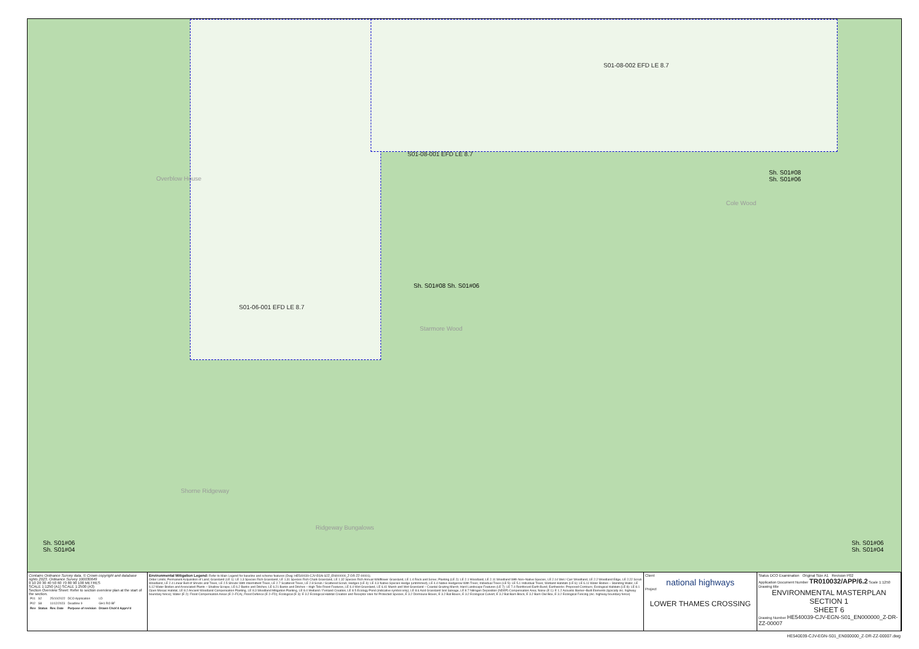S01-08-002 EFD LE 8.7
S01-08-001 EFD LE 8.7
S01-06-001 EFD LE 8.7
Sh. S01#08
Sh. S01#06
Sh. S01#08 Sh. S01#06
Starmore Wood
Cole Wood
Overblow House
Shorne Ridgeway
Ridgeway Bungalows
Sh. S01#06
Sh. S01#04
Sh. S01#06
Sh. S01#04
Contains Ordnance Survey data. © Crown copyright and database rights 2023. Ordnance Survey 100030649
0 10 20 30 40 50 60 70 80 90 100 METRES
SCALE 1:1250 (A1) SCALE 1:2500 (A3)
Section Overview Sheet: Refer to section overview plan at the start of the section.
| P01 | S2 | 25/10/2022 | DCO Application | LD |
| P02 | S8 | 11/12/2023 | Deadline 9 | GH1 RO BF |
| Rev | Status | Rev. Date | Purpose of revision | Drawn Chck'd Apprv'd |
Environmental Mitigation Legend: Refer to Main Legend for baseline and scheme features (Dwg: HE540039-CJV-EGN-S2Z_EN000000_Z-DR-ZZ-00001).
Order Limits; Permanent Acquisition of Land; Grassland (LE 1): LE 1.3 Species Rich Grassland, LE 1.31 Species Rich Chalk Grassland, LE 1.32 Species Rich Annual Wildflower Grassland, LE 1.4 Rock and Scree; Planting (LE 2): LE 2.1 Woodland, LE 2.11 Woodland With Non–Native Species, LE 2.14 Wet / Carr Woodland, LE 2.2 Woodland Edge, LE 2.22 Scrub Woodland, LE 2.4 Linear Belt of Shrubs and Trees, LE 2.5 Shrubs With Intermittent Trees, LE 2.7 Scattered Trees, LE 2.8 Scrub / Scattered Scrub; Hedges (LE 4): LE 4.3 Native Species Hedge (untrimmed), LE 4.4 Native Hedgerow With Trees; Individual Trees (LE 5): LE 5.1 Individual Trees; Wetland Habitats (LE 6): LE 6.11 Water Bodies – Standing Water, LE 6.12 Water Bodies and Associated Plants – Shallow Scrape, LE 6.2 Banks and Ditches, LE 6.21 Banks and Ditches – High Tide Roost Features, LE 6.4 Wet Grassland, LE 6.41 Marsh and Wet Grassland – Coastal Grazing Marsh; Hard Landscape Features (LE 7): LE 7.4 Reinforced Earth Bund; Earthworks: Proposed Contours; Ecological Habitats (LE 8): LE 8.1 Open Mosaic Habitat, LE 8.2 Ancient Woodland Compensation Planting, LE 8.3 Woodland Mitigation Planting, LE 8.4 Wetland / Fenland Creation, LE 8.5 Ecology Pond (indicative symbol only), LE 8.6 Acid Grassland Soil Salvage, LE 8.7 Nitrogen Deposition (NDEP) Compensation Area; Noise (E 1): E 1.2 Acoustic Barrier–Built Elements (typically inc. highway boundary fence); Water (E 2): Flood Compensation Areas (E 2–FCA), Flood Defence (E 2–FD); Ecological (E 3): E 3.2 Ecological Habitat Creation and Receptor sites for Protected Species, E 3.2 Dormouse Boxes, E 3.2 Bat Boxes, E 3.2 Ecological Culvert, E 3.2 Bat Barn Block, E 3.2 Barn Owl Box, E 3.2 Ecological Fencing (inc. highway boundary fence)
Client
national highways
Project
LOWER THAMES CROSSING
Status DCO Examination Original Size A1 Revision P02
Application Document Number TR010032/APP/6.2 Scale 1:1250
Drawing title
ENVIRONMENTAL MASTERPLAN
SECTION 1
SHEET 6
Drawing Number HE540039-CJV-EGN-S01_EN000000_Z-DR-ZZ-00007
HE540039-CJV-EGN-S01_EN000000_Z-DR-ZZ-00007.dwg